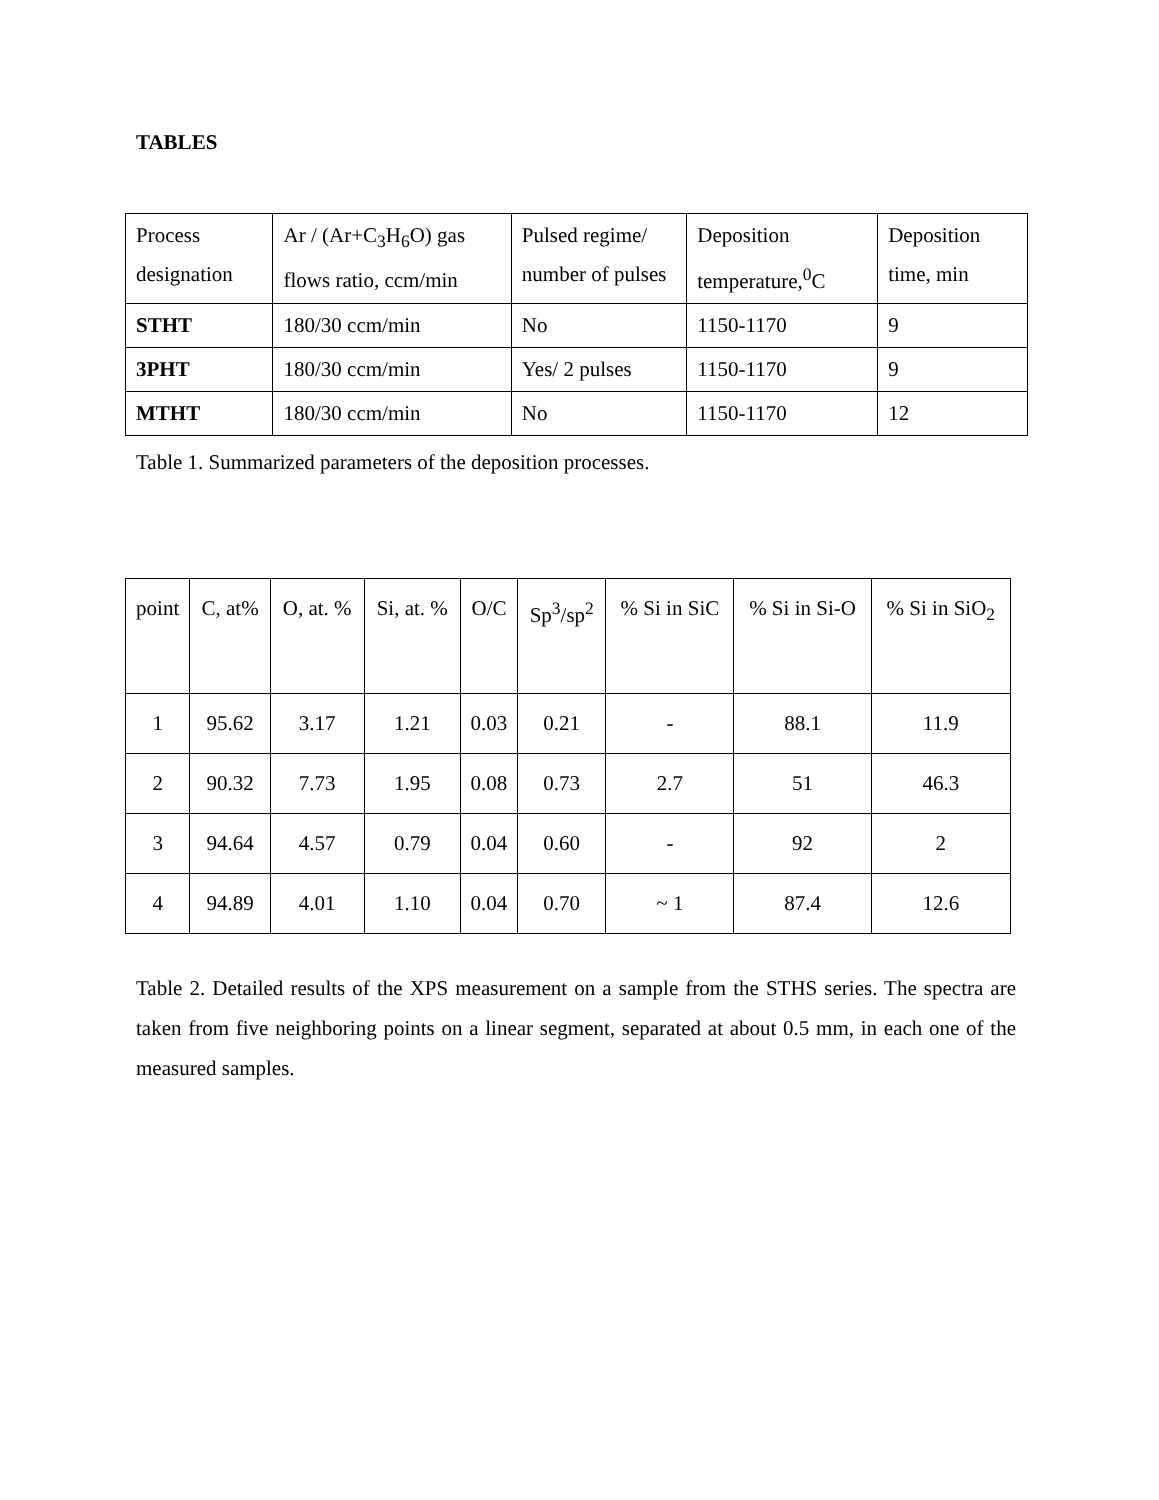TABLES
| Process designation | Ar / (Ar+C<sub>3</sub>H<sub>6</sub>O) gas flows ratio, ccm/min | Pulsed regime/ number of pulses | Deposition temperature,<sup>0</sup>C | Deposition time, min |
| STHT | 180/30 ccm/min | No | 1150-1170 | 9 |
| 3PHT | 180/30 ccm/min | Yes/ 2 pulses | 1150-1170 | 9 |
| MTHT | 180/30 ccm/min | No | 1150-1170 | 12 |
Table 1. Summarized parameters of the deposition processes.
| point | C, at% | O, at. % | Si, at. % | O/C | Sp<sup>3</sup>/sp<sup>2</sup> | % Si in SiC | % Si in Si-O | % Si in SiO<sub>2</sub> |
| 1 | 95.62 | 3.17 | 1.21 | 0.03 | 0.21 | - | 88.1 | 11.9 |
| 2 | 90.32 | 7.73 | 1.95 | 0.08 | 0.73 | 2.7 | 51 | 46.3 |
| 3 | 94.64 | 4.57 | 0.79 | 0.04 | 0.60 | - | 92 | 2 |
| 4 | 94.89 | 4.01 | 1.10 | 0.04 | 0.70 | ~ 1 | 87.4 | 12.6 |
Table 2. Detailed results of the XPS measurement on a sample from the STHS series. The spectra are taken from five neighboring points on a linear segment, separated at about 0.5 mm, in each one of the measured samples.